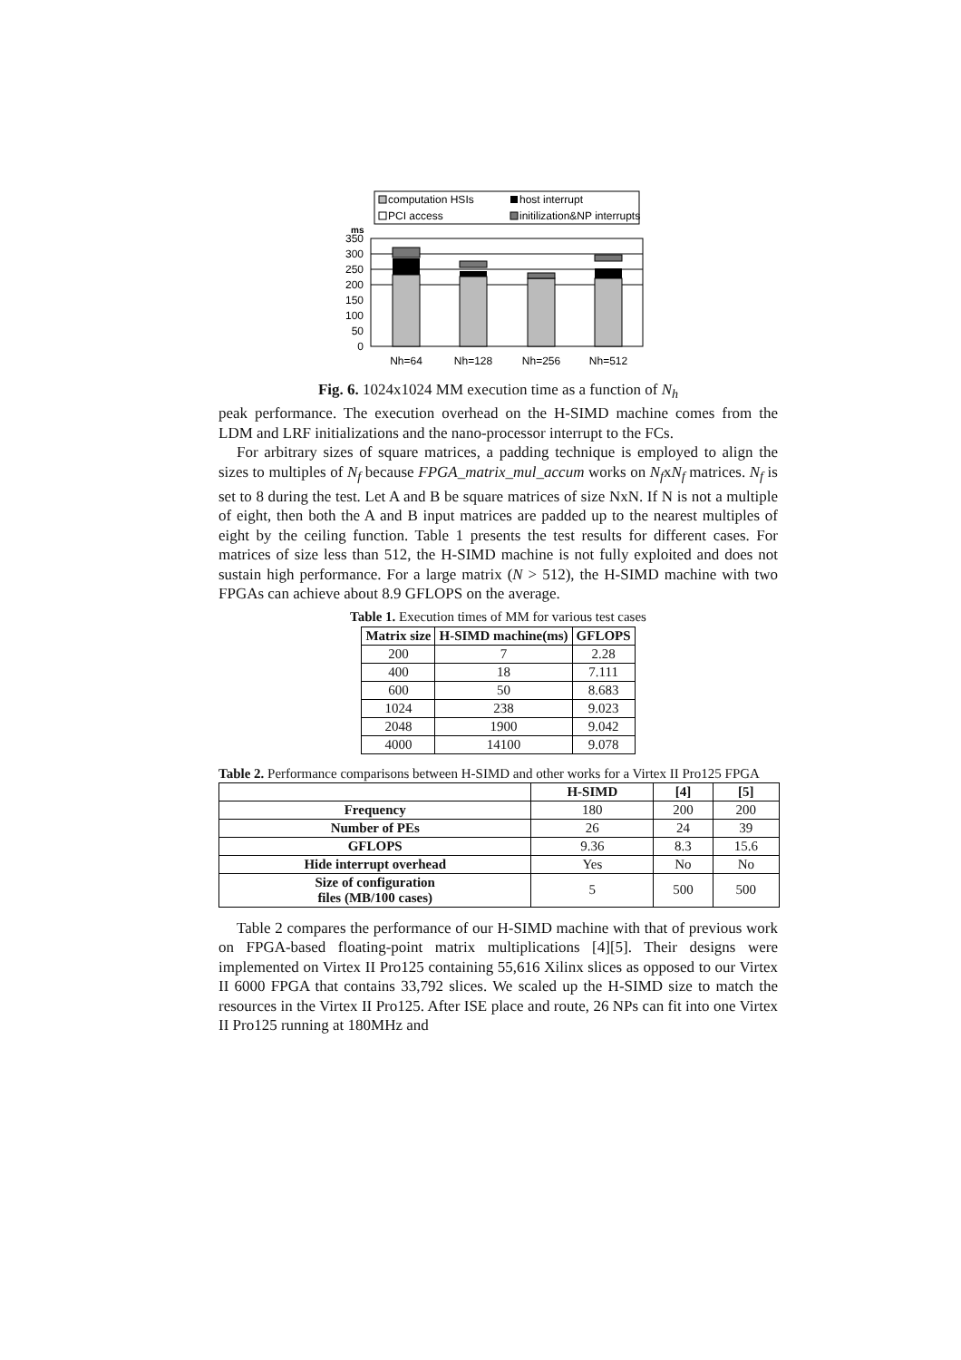computation HSIs
host interrupt
PCI access
initilization&NP interrupts
ms
350
300
250
200
150
100
50
0
Nh=64
Nh=128
Nh=256
Nh=512
Fig. 6. 1024x1024 MM execution time as a function of N<sub>h</sub>
peak performance. The execution overhead on the H-SIMD machine comes from the LDM and LRF initializations and the nano-processor interrupt to the FCs.
For arbitrary sizes of square matrices, a padding technique is employed to align the sizes to multiples of N<sub>f</sub> because FPGA_matrix_mul_accum works on N<sub>f</sub>xN<sub>f</sub> matrices. N<sub>f</sub> is set to 8 during the test. Let A and B be square matrices of size NxN. If N is not a multiple of eight, then both the A and B input matrices are padded up to the nearest multiples of eight by the ceiling function. Table 1 presents the test results for different cases. For matrices of size less than 512, the H-SIMD machine is not fully exploited and does not sustain high performance. For a large matrix (N > 512), the H-SIMD machine with two FPGAs can achieve about 8.9 GFLOPS on the average.
Table 1. Execution times of MM for various test cases
| Matrix size | H-SIMD machine(ms) | GFLOPS |
| --- | --- | --- |
| 200 | 7 | 2.28 |
| 400 | 18 | 7.111 |
| 600 | 50 | 8.683 |
| 1024 | 238 | 9.023 |
| 2048 | 1900 | 9.042 |
| 4000 | 14100 | 9.078 |
Table 2. Performance comparisons between H-SIMD and other works for a Virtex II Pro125 FPGA
| | H-SIMD | [4] | [5] |
| --- | --- | --- | --- |
| Frequency | 180 | 200 | 200 |
| Number of PEs | 26 | 24 | 39 |
| GFLOPS | 9.36 | 8.3 | 15.6 |
| Hide interrupt overhead | Yes | No | No |
| Size of configuration files (MB/100 cases) | 5 | 500 | 500 |
Table 2 compares the performance of our H-SIMD machine with that of previous work on FPGA-based floating-point matrix multiplications [4][5]. Their designs were implemented on Virtex II Pro125 containing 55,616 Xilinx slices as opposed to our Virtex II 6000 FPGA that contains 33,792 slices. We scaled up the H-SIMD size to match the resources in the Virtex II Pro125. After ISE place and route, 26 NPs can fit into one Virtex II Pro125 running at 180MHz and